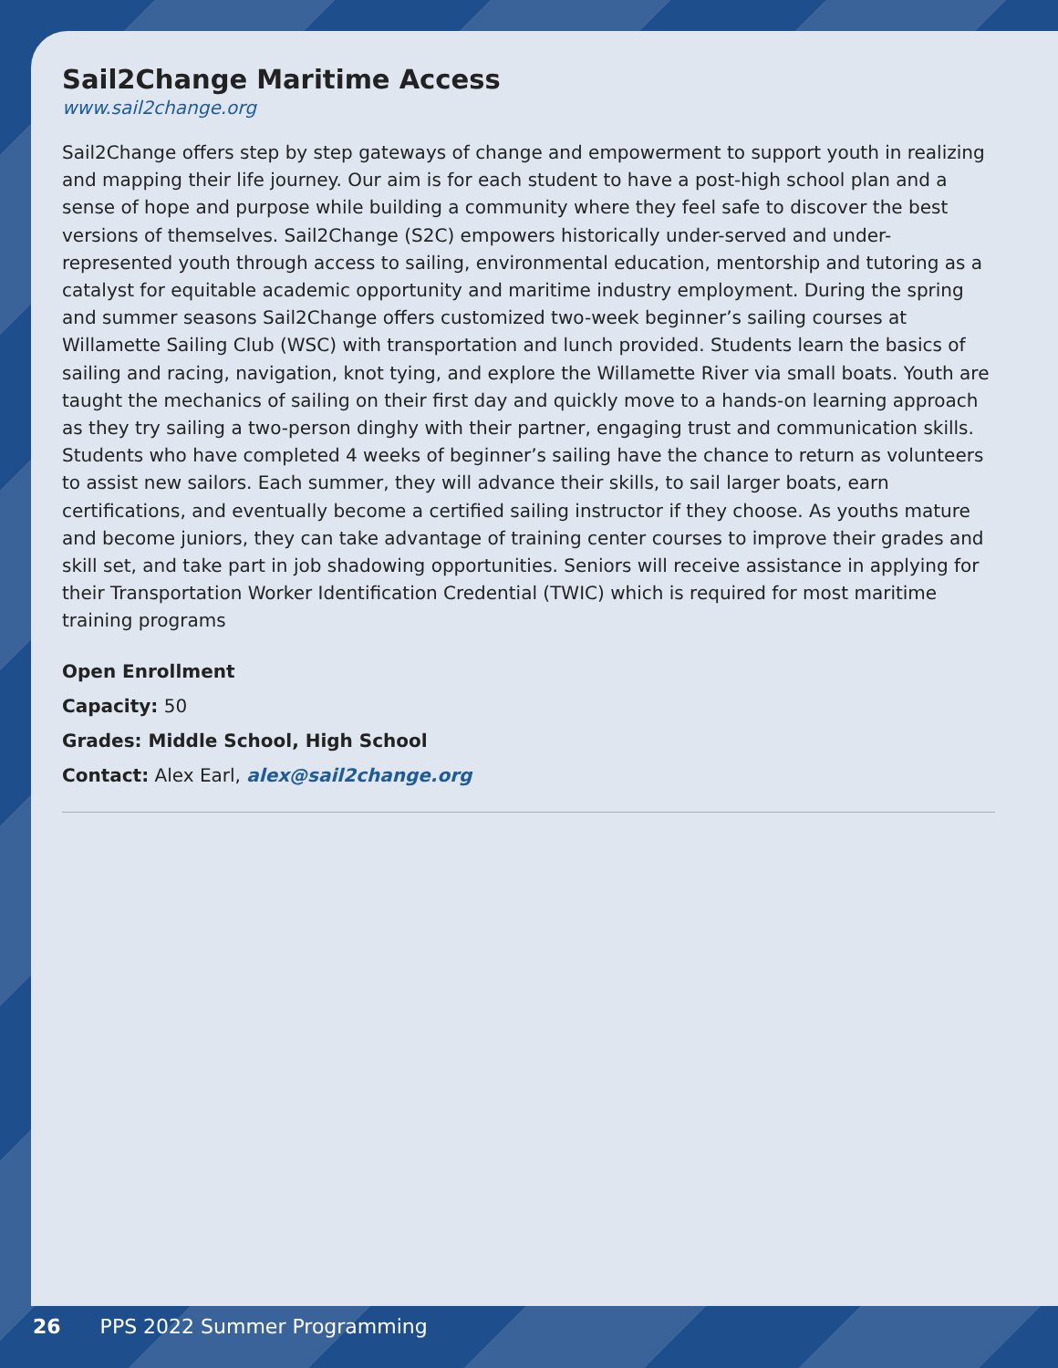Sail2Change Maritime Access
www.sail2change.org
Sail2Change offers step by step gateways of change and empowerment to support youth in realizing and mapping their life journey. Our aim is for each student to have a post-high school plan and a sense of hope and purpose while building a community where they feel safe to discover the best versions of themselves. Sail2Change (S2C) empowers historically under-served and under-represented youth through access to sailing, environmental education, mentorship and tutoring as a catalyst for equitable academic opportunity and maritime industry employment. During the spring and summer seasons Sail2Change offers customized two-week beginner’s sailing courses at Willamette Sailing Club (WSC) with transportation and lunch provided. Students learn the basics of sailing and racing, navigation, knot tying, and explore the Willamette River via small boats. Youth are taught the mechanics of sailing on their first day and quickly move to a hands-on learning approach as they try sailing a two-person dinghy with their partner, engaging trust and communication skills. Students who have completed 4 weeks of beginner’s sailing have the chance to return as volunteers to assist new sailors. Each summer, they will advance their skills, to sail larger boats, earn certifications, and eventually become a certified sailing instructor if they choose. As youths mature and become juniors, they can take advantage of training center courses to improve their grades and skill set, and take part in job shadowing opportunities. Seniors will receive assistance in applying for their Transportation Worker Identification Credential (TWIC) which is required for most maritime training programs
Open Enrollment
Capacity: 50
Grades: Middle School, High School
Contact: Alex Earl, alex@sail2change.org
26 PPS 2022 Summer Programming